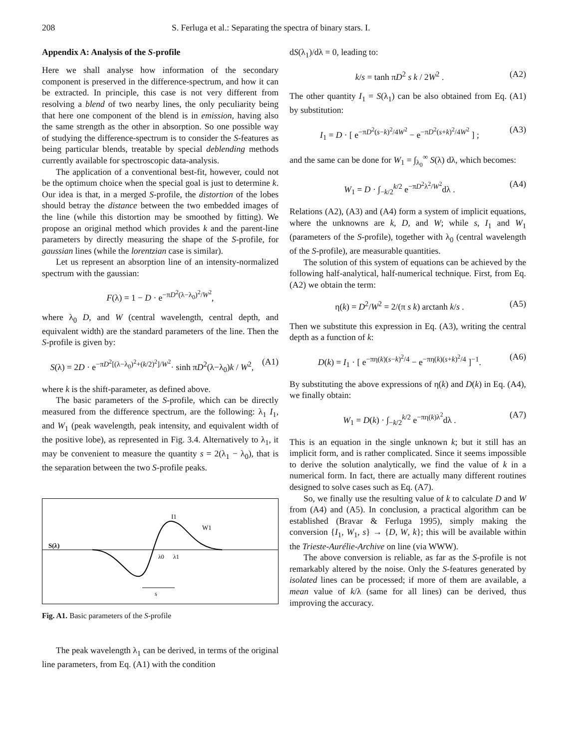208 S. Ferluga et al.: Separating the spectra of binary stars. I.
Appendix A: Analysis of the S-profile
Here we shall analyse how information of the secondary component is preserved in the difference-spectrum, and how it can be extracted. In principle, this case is not very different from resolving a blend of two nearby lines, the only peculiarity being that here one component of the blend is in emission, having also the same strength as the other in absorption. So one possible way of studying the difference-spectrum is to consider the S-features as being particular blends, treatable by special deblending methods currently available for spectroscopic data-analysis.
The application of a conventional best-fit, however, could not be the optimum choice when the special goal is just to determine k. Our idea is that, in a merged S-profile, the distortion of the lobes should betray the distance between the two embedded images of the line (while this distortion may be smoothed by fitting). We propose an original method which provides k and the parent-line parameters by directly measuring the shape of the S-profile, for gaussian lines (while the lorentzian case is similar).
Let us represent an absorption line of an intensity-normalized spectrum with the gaussian:
F(λ) = 1 − D · e<sup>−πD<sup>2</sup>(λ−λ<sub>0</sub>)<sup>2</sup>/W<sup>2</sup></sup>,
where λ<sub>0</sub> D, and W (central wavelength, central depth, and equivalent width) are the standard parameters of the line. Then the S-profile is given by:
S(λ) = 2D · e<sup>−πD<sup>2</sup>[(λ−λ<sub>0</sub>)<sup>2</sup>+(k/2)<sup>2</sup>]/W<sup>2</sup></sup>· sinh πD<sup>2</sup>(λ−λ<sub>0</sub>)k / W<sup>2</sup>, (A1)
where k is the shift-parameter, as defined above.
The basic parameters of the S-profile, which can be directly measured from the difference spectrum, are the following: λ<sub>1</sub> I<sub>1</sub>, and W<sub>1</sub> (peak wavelength, peak intensity, and equivalent width of the positive lobe), as represented in Fig. 3.4. Alternatively to λ<sub>1</sub>, it may be convenient to measure the quantity s = 2(λ<sub>1</sub> − λ<sub>0</sub>), that is the separation between the two S-profile peaks.
S(λ)
I1
W1
λ0
λ1
s
Fig. A1. Basic parameters of the S-profile
The peak wavelength λ<sub>1</sub> can be derived, in terms of the original line parameters, from Eq. (A1) with the condition
dS(λ<sub>1</sub>)/dλ = 0, leading to:
k/s = tanh πD<sup>2</sup> s k / 2W<sup>2</sup> . (A2)
The other quantity I<sub>1</sub> = S(λ<sub>1</sub>) can be also obtained from Eq. (A1) by substitution:
I<sub>1</sub> = D · [ e<sup>−πD<sup>2</sup>(s−k)<sup>2</sup>/4W<sup>2</sup></sup> − e<sup>−πD<sup>2</sup>(s+k)<sup>2</sup>/4W<sup>2</sup></sup> ] ; (A3)
and the same can be done for W<sub>1</sub> = ∫<sub>λ<sub>0</sub></sub><sup>∞</sup> S(λ) dλ, which becomes:
W<sub>1</sub> = D · ∫<sub>−k/2</sub><sup>k/2</sup> e<sup>−πD<sup>2</sup>λ<sup>2</sup>/W<sup>2</sup></sup>dλ . (A4)
Relations (A2), (A3) and (A4) form a system of implicit equations, where the unknowns are k, D, and W; while s, I<sub>1</sub> and W<sub>1</sub> (parameters of the S-profile), together with λ<sub>0</sub> (central wavelength of the S-profile), are measurable quantities.
The solution of this system of equations can be achieved by the following half-analytical, half-numerical technique. First, from Eq. (A2) we obtain the term:
η(k) = D<sup>2</sup>/W<sup>2</sup> = 2/(π s k) arctanh k/s . (A5)
Then we substitute this expression in Eq. (A3), writing the central depth as a function of k:
D(k) = I<sub>1</sub> · [ e<sup>−πη(k)(s−k)<sup>2</sup>/4</sup> − e<sup>−πη(k)(s+k)<sup>2</sup>/4</sup> ]<sup>−1</sup>. (A6)
By substituting the above expressions of η(k) and D(k) in Eq. (A4), we finally obtain:
W<sub>1</sub> = D(k) · ∫<sub>−k/2</sub><sup>k/2</sup> e<sup>−πη(k)λ<sup>2</sup></sup>dλ . (A7)
This is an equation in the single unknown k; but it still has an implicit form, and is rather complicated. Since it seems impossible to derive the solution analytically, we find the value of k in a numerical form. In fact, there are actually many different routines designed to solve cases such as Eq. (A7).
So, we finally use the resulting value of k to calculate D and W from (A4) and (A5). In conclusion, a practical algorithm can be established (Bravar & Ferluga 1995), simply making the conversion {I<sub>1</sub>, W<sub>1</sub>, s} → {D, W, k}; this will be available within the Trieste-Aurélie-Archive on line (via WWW).
The above conversion is reliable, as far as the S-profile is not remarkably altered by the noise. Only the S-features generated by isolated lines can be processed; if more of them are available, a mean value of k/λ (same for all lines) can be derived, thus improving the accuracy.